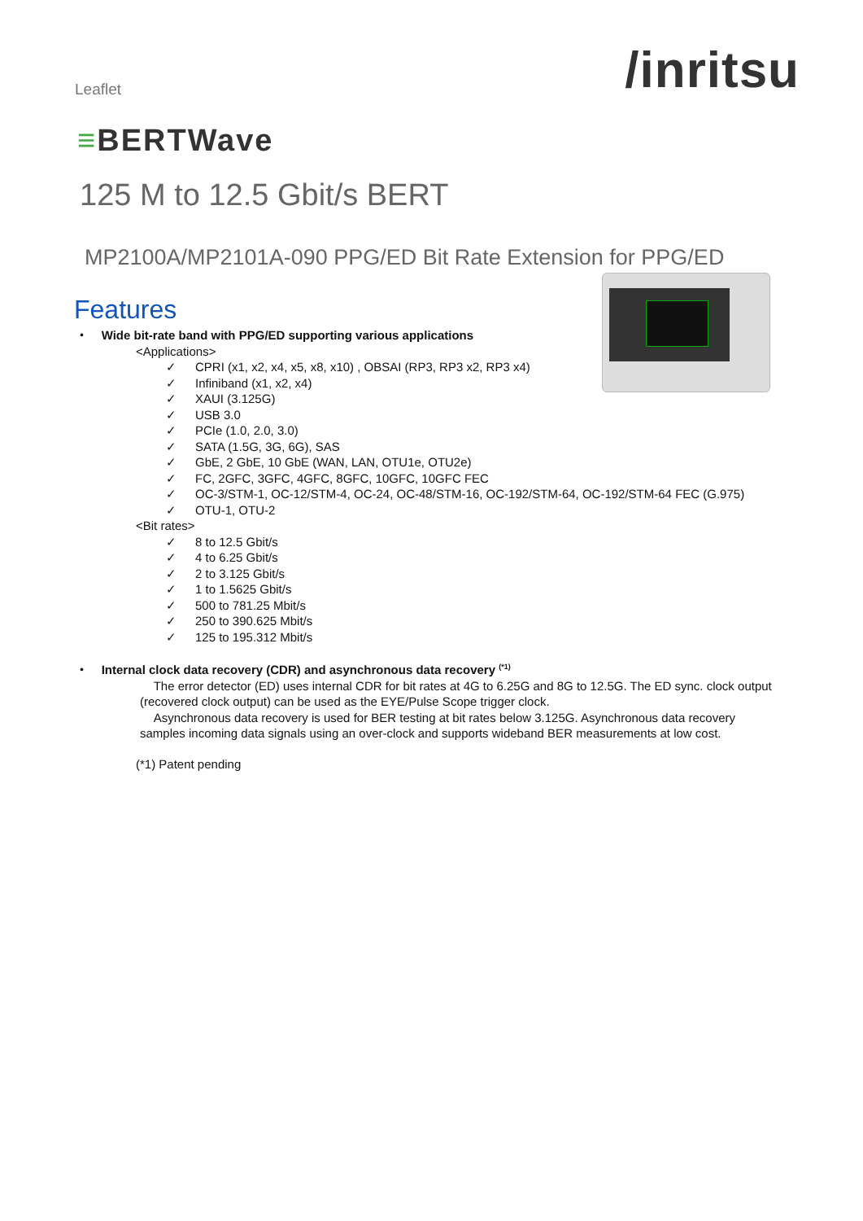Leaflet
/inritsu
≡BERTWave
125 M to 12.5 Gbit/s BERT
MP2100A/MP2101A-090 PPG/ED Bit Rate Extension for PPG/ED
Features
・ Wide bit-rate band with PPG/ED supporting various applications
<Applications>
✓ CPRI (x1, x2, x4, x5, x8, x10) , OBSAI (RP3, RP3 x2, RP3 x4)
✓ Infiniband (x1, x2, x4)
✓ XAUI (3.125G)
✓ USB 3.0
✓ PCIe (1.0, 2.0, 3.0)
✓ SATA (1.5G, 3G, 6G), SAS
✓ GbE, 2 GbE, 10 GbE (WAN, LAN, OTU1e, OTU2e)
✓ FC, 2GFC, 3GFC, 4GFC, 8GFC, 10GFC, 10GFC FEC
✓ OC-3/STM-1, OC-12/STM-4, OC-24, OC-48/STM-16, OC-192/STM-64, OC-192/STM-64 FEC (G.975)
✓ OTU-1, OTU-2
<Bit rates>
✓ 8 to 12.5 Gbit/s
✓ 4 to 6.25 Gbit/s
✓ 2 to 3.125 Gbit/s
✓ 1 to 1.5625 Gbit/s
✓ 500 to 781.25 Mbit/s
✓ 250 to 390.625 Mbit/s
✓ 125 to 195.312 Mbit/s
・ Internal clock data recovery (CDR) and asynchronous data recovery <sup>(*1)</sup>
The error detector (ED) uses internal CDR for bit rates at 4G to 6.25G and 8G to 12.5G. The ED sync. clock output (recovered clock output) can be used as the EYE/Pulse Scope trigger clock.
Asynchronous data recovery is used for BER testing at bit rates below 3.125G. Asynchronous data recovery samples incoming data signals using an over-clock and supports wideband BER measurements at low cost.
(*1) Patent pending